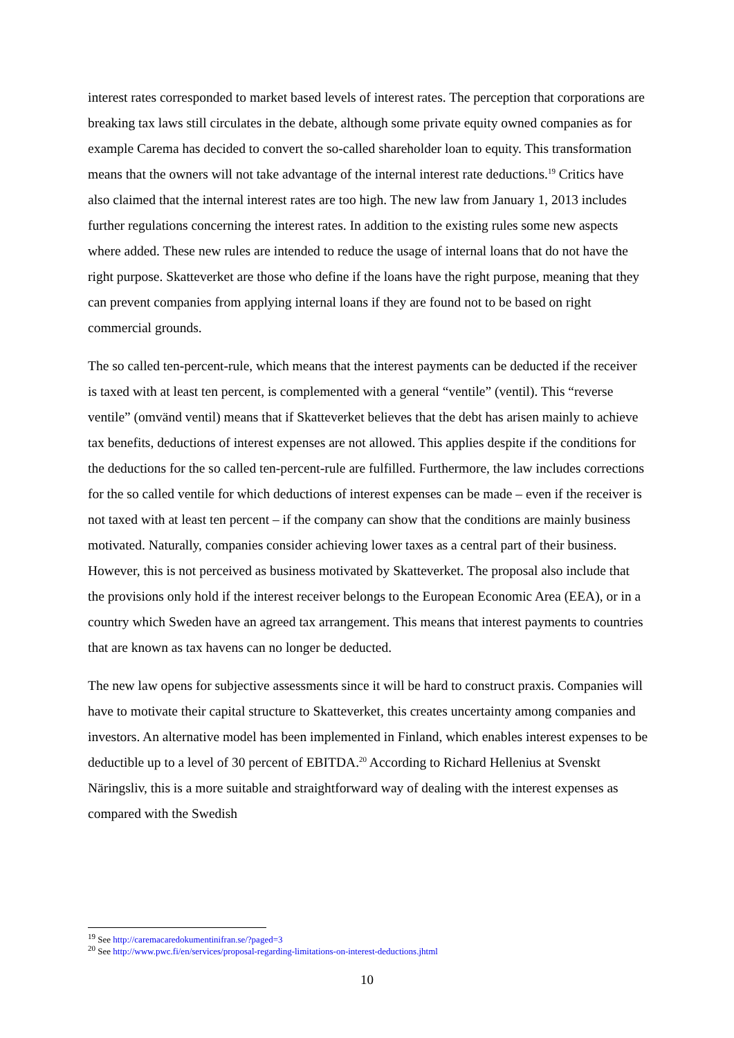interest rates corresponded to market based levels of interest rates. The perception that corporations are breaking tax laws still circulates in the debate, although some private equity owned companies as for example Carema has decided to convert the so-called shareholder loan to equity. This transformation means that the owners will not take advantage of the internal interest rate deductions.<sup>19</sup> Critics have also claimed that the internal interest rates are too high. The new law from January 1, 2013 includes further regulations concerning the interest rates. In addition to the existing rules some new aspects where added. These new rules are intended to reduce the usage of internal loans that do not have the right purpose. Skatteverket are those who define if the loans have the right purpose, meaning that they can prevent companies from applying internal loans if they are found not to be based on right commercial grounds.
The so called ten-percent-rule, which means that the interest payments can be deducted if the receiver is taxed with at least ten percent, is complemented with a general “ventile” (ventil). This “reverse ventile” (omvänd ventil) means that if Skatteverket believes that the debt has arisen mainly to achieve tax benefits, deductions of interest expenses are not allowed. This applies despite if the conditions for the deductions for the so called ten-percent-rule are fulfilled. Furthermore, the law includes corrections for the so called ventile for which deductions of interest expenses can be made – even if the receiver is not taxed with at least ten percent – if the company can show that the conditions are mainly business motivated. Naturally, companies consider achieving lower taxes as a central part of their business. However, this is not perceived as business motivated by Skatteverket. The proposal also include that the provisions only hold if the interest receiver belongs to the European Economic Area (EEA), or in a country which Sweden have an agreed tax arrangement. This means that interest payments to countries that are known as tax havens can no longer be deducted.
The new law opens for subjective assessments since it will be hard to construct praxis. Companies will have to motivate their capital structure to Skatteverket, this creates uncertainty among companies and investors. An alternative model has been implemented in Finland, which enables interest expenses to be deductible up to a level of 30 percent of EBITDA.<sup>20</sup> According to Richard Hellenius at Svenskt Näringsliv, this is a more suitable and straightforward way of dealing with the interest expenses as compared with the Swedish
<sup>19</sup> See http://caremacaredokumentinifran.se/?paged=3
<sup>20</sup> See http://www.pwc.fi/en/services/proposal-regarding-limitations-on-interest-deductions.jhtml
10